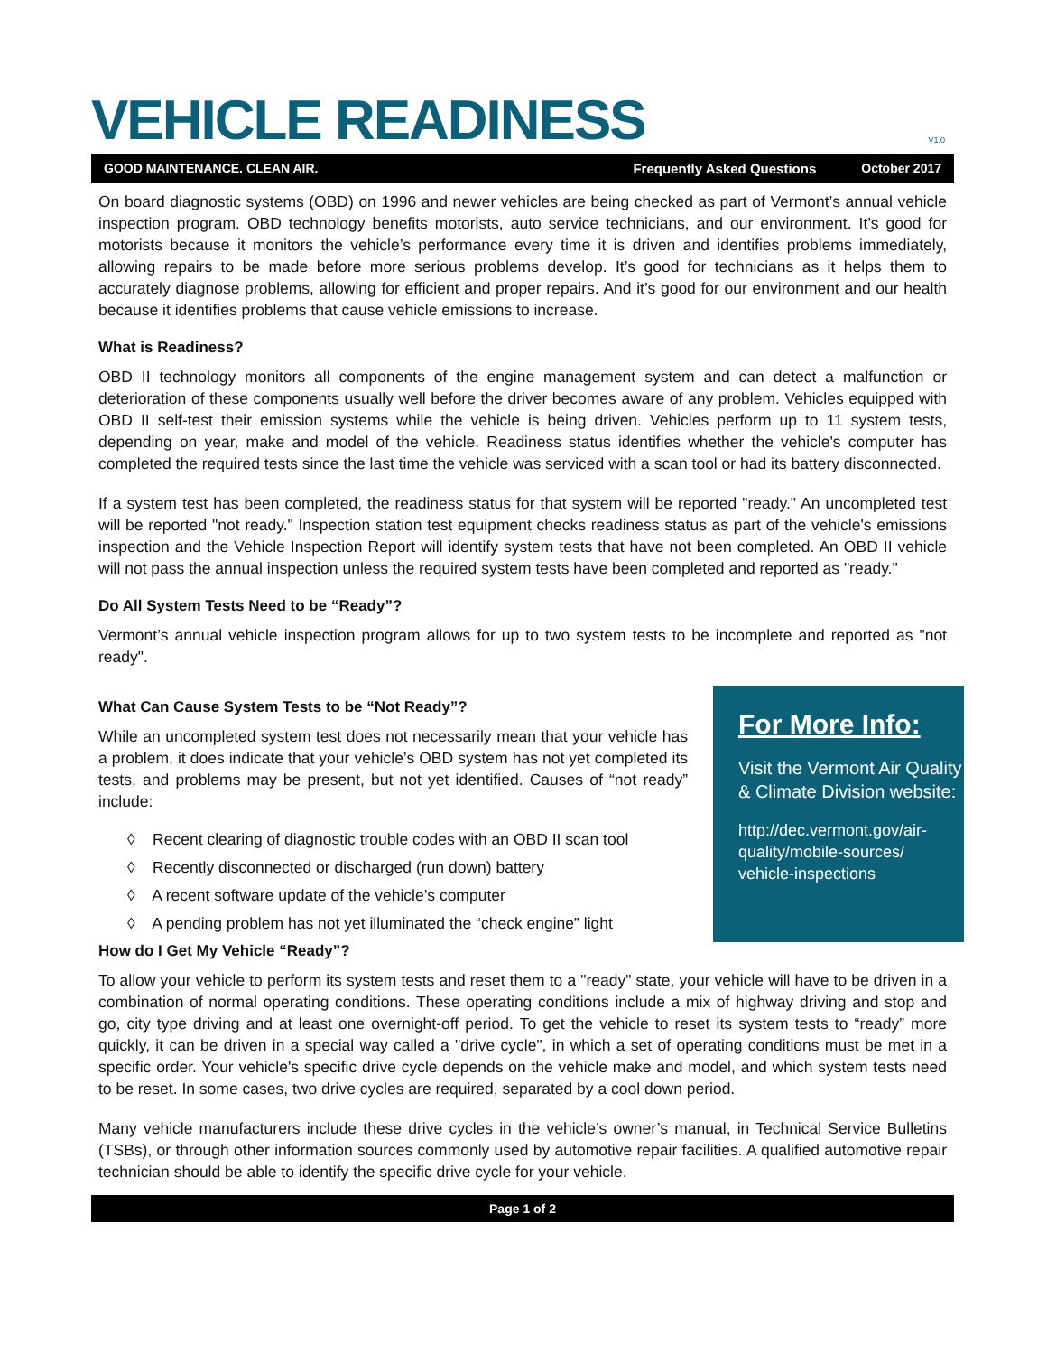VEHICLE READINESS
V1.0
GOOD MAINTENANCE. CLEAN AIR. Frequently Asked Questions October 2017
On board diagnostic systems (OBD) on 1996 and newer vehicles are being checked as part of Vermont’s annual vehicle inspection program. OBD technology benefits motorists, auto service technicians, and our environment. It’s good for motorists because it monitors the vehicle’s performance every time it is driven and identifies problems immediately, allowing repairs to be made before more serious problems develop. It’s good for technicians as it helps them to accurately diagnose problems, allowing for efficient and proper repairs. And it’s good for our environment and our health because it identifies problems that cause vehicle emissions to increase.
What is Readiness?
OBD II technology monitors all components of the engine management system and can detect a malfunction or deterioration of these components usually well before the driver becomes aware of any problem. Vehicles equipped with OBD II self-test their emission systems while the vehicle is being driven. Vehicles perform up to 11 system tests, depending on year, make and model of the vehicle. Readiness status identifies whether the vehicle's computer has completed the required tests since the last time the vehicle was serviced with a scan tool or had its battery disconnected.
If a system test has been completed, the readiness status for that system will be reported "ready." An uncompleted test will be reported "not ready." Inspection station test equipment checks readiness status as part of the vehicle's emissions inspection and the Vehicle Inspection Report will identify system tests that have not been completed. An OBD II vehicle will not pass the annual inspection unless the required system tests have been completed and reported as "ready."
Do All System Tests Need to be “Ready”?
Vermont’s annual vehicle inspection program allows for up to two system tests to be incomplete and reported as "not ready".
What Can Cause System Tests to be “Not Ready”?
While an uncompleted system test does not necessarily mean that your vehicle has a problem, it does indicate that your vehicle’s OBD system has not yet completed its tests, and problems may be present, but not yet identified. Causes of “not ready” include:
◊ Recent clearing of diagnostic trouble codes with an OBD II scan tool
◊ Recently disconnected or discharged (run down) battery
◊ A recent software update of the vehicle’s computer
◊ A pending problem has not yet illuminated the “check engine” light
For More Info:
Visit the Vermont Air Quality & Climate Division website:
http://dec.vermont.gov/air-quality/mobile-sources/ vehicle-inspections
How do I Get My Vehicle “Ready”?
To allow your vehicle to perform its system tests and reset them to a "ready" state, your vehicle will have to be driven in a combination of normal operating conditions. These operating conditions include a mix of highway driving and stop and go, city type driving and at least one overnight-off period. To get the vehicle to reset its system tests to “ready” more quickly, it can be driven in a special way called a "drive cycle", in which a set of operating conditions must be met in a specific order. Your vehicle's specific drive cycle depends on the vehicle make and model, and which system tests need to be reset. In some cases, two drive cycles are required, separated by a cool down period.
Many vehicle manufacturers include these drive cycles in the vehicle’s owner’s manual, in Technical Service Bulletins (TSBs), or through other information sources commonly used by automotive repair facilities. A qualified automotive repair technician should be able to identify the specific drive cycle for your vehicle.
Page 1 of 2